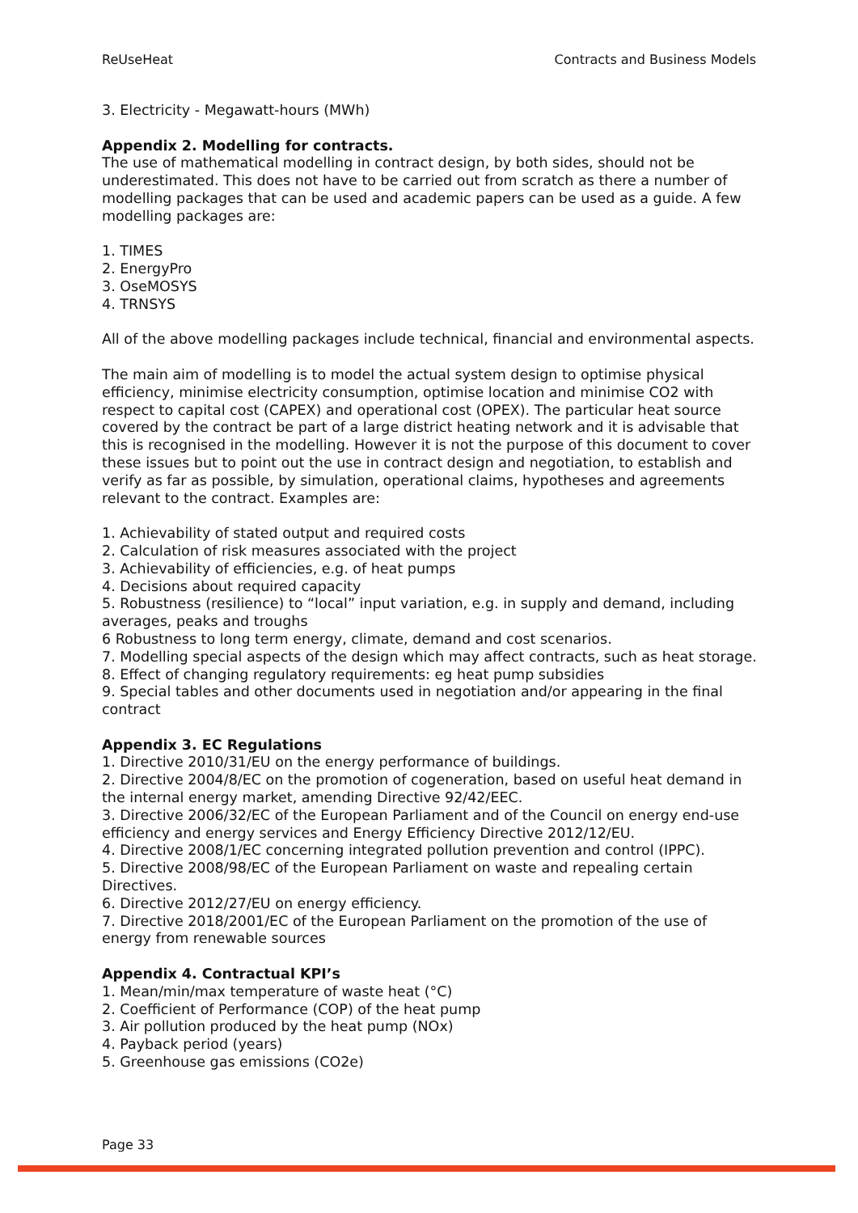ReUseHeat Contracts and Business Models
3. Electricity - Megawatt-hours (MWh)
Appendix 2. Modelling for contracts.
The use of mathematical modelling in contract design, by both sides, should not be underestimated. This does not have to be carried out from scratch as there a number of modelling packages that can be used and academic papers can be used as a guide. A few modelling packages are:
1. TIMES
2. EnergyPro
3. OseMOSYS
4. TRNSYS
All of the above modelling packages include technical, financial and environmental aspects.
The main aim of modelling is to model the actual system design to optimise physical efficiency, minimise electricity consumption, optimise location and minimise CO2 with respect to capital cost (CAPEX) and operational cost (OPEX). The particular heat source covered by the contract be part of a large district heating network and it is advisable that this is recognised in the modelling. However it is not the purpose of this document to cover these issues but to point out the use in contract design and negotiation, to establish and verify as far as possible, by simulation, operational claims, hypotheses and agreements relevant to the contract. Examples are:
1. Achievability of stated output and required costs
2. Calculation of risk measures associated with the project
3. Achievability of efficiencies, e.g. of heat pumps
4. Decisions about required capacity
5. Robustness (resilience) to “local” input variation, e.g. in supply and demand, including averages, peaks and troughs
6 Robustness to long term energy, climate, demand and cost scenarios.
7. Modelling special aspects of the design which may affect contracts, such as heat storage.
8. Effect of changing regulatory requirements: eg heat pump subsidies
9. Special tables and other documents used in negotiation and/or appearing in the final contract
Appendix 3. EC Regulations
1. Directive 2010/31/EU on the energy performance of buildings.
2. Directive 2004/8/EC on the promotion of cogeneration, based on useful heat demand in the internal energy market, amending Directive 92/42/EEC.
3. Directive 2006/32/EC of the European Parliament and of the Council on energy end-use efficiency and energy services and Energy Efficiency Directive 2012/12/EU.
4. Directive 2008/1/EC concerning integrated pollution prevention and control (IPPC).
5. Directive 2008/98/EC of the European Parliament on waste and repealing certain Directives.
6. Directive 2012/27/EU on energy efficiency.
7. Directive 2018/2001/EC of the European Parliament on the promotion of the use of energy from renewable sources
Appendix 4. Contractual KPI’s
1. Mean/min/max temperature of waste heat (°C)
2. Coefficient of Performance (COP) of the heat pump
3. Air pollution produced by the heat pump (NOx)
4. Payback period (years)
5. Greenhouse gas emissions (CO2e)
Page 33